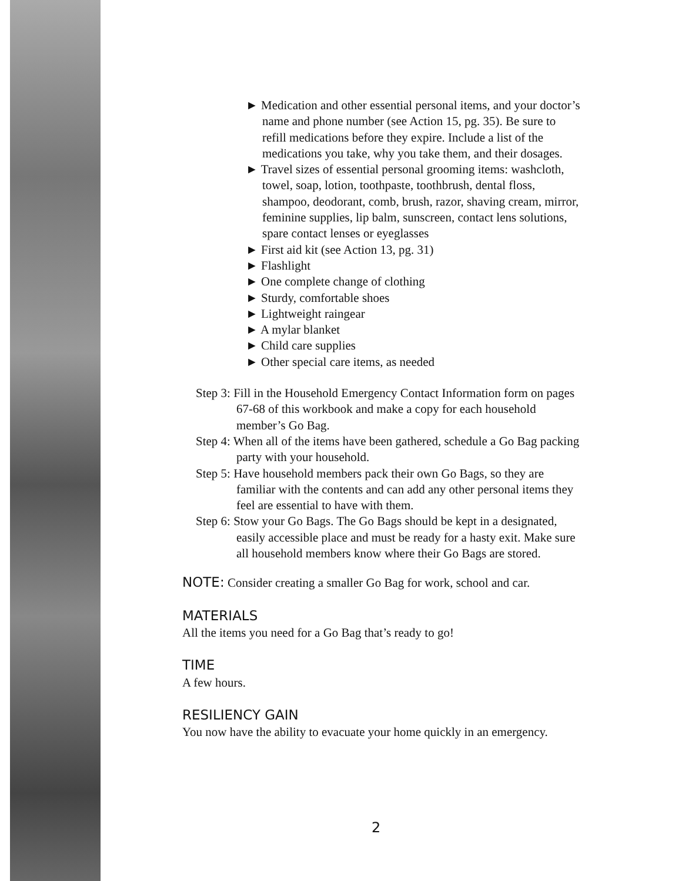► Medication and other essential personal items, and your doctor’s name and phone number (see Action 15, pg. 35). Be sure to refill medications before they expire. Include a list of the medications you take, why you take them, and their dosages.
► Travel sizes of essential personal grooming items: washcloth, towel, soap, lotion, toothpaste, toothbrush, dental floss, shampoo, deodorant, comb, brush, razor, shaving cream, mirror, feminine supplies, lip balm, sunscreen, contact lens solutions, spare contact lenses or eyeglasses
► First aid kit (see Action 13, pg. 31)
► Flashlight
► One complete change of clothing
► Sturdy, comfortable shoes
► Lightweight raingear
► A mylar blanket
► Child care supplies
► Other special care items, as needed
Step 3: Fill in the Household Emergency Contact Information form on pages 67-68 of this workbook and make a copy for each household member’s Go Bag.
Step 4: When all of the items have been gathered, schedule a Go Bag packing party with your household.
Step 5: Have household members pack their own Go Bags, so they are familiar with the contents and can add any other personal items they feel are essential to have with them.
Step 6: Stow your Go Bags. The Go Bags should be kept in a designated, easily accessible place and must be ready for a hasty exit. Make sure all household members know where their Go Bags are stored.
NOTE: Consider creating a smaller Go Bag for work, school and car.
MATERIALS
All the items you need for a Go Bag that’s ready to go!
TIME
A few hours.
RESILIENCY GAIN
You now have the ability to evacuate your home quickly in an emergency.
2